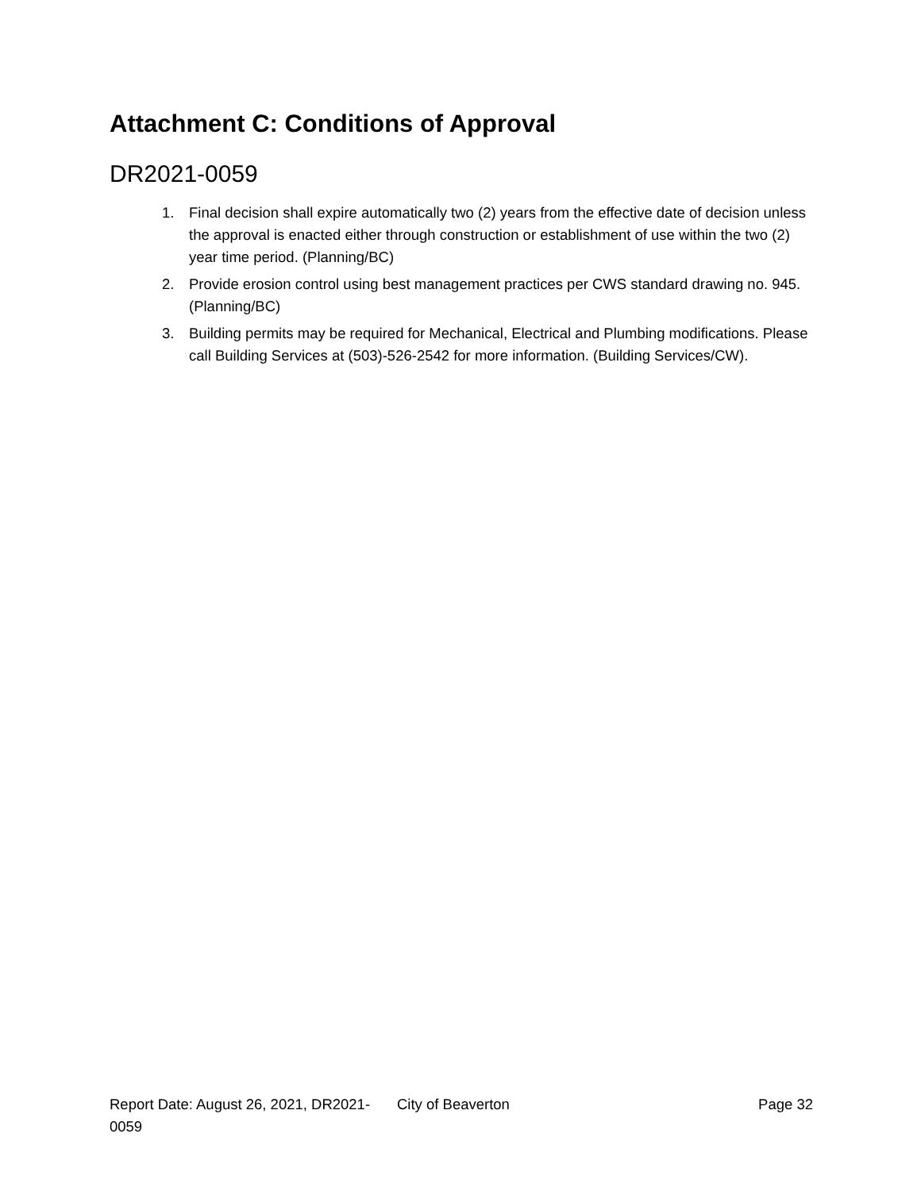Attachment C: Conditions of Approval
DR2021-0059
1. Final decision shall expire automatically two (2) years from the effective date of decision unless the approval is enacted either through construction or establishment of use within the two (2) year time period. (Planning/BC)
2. Provide erosion control using best management practices per CWS standard drawing no. 945. (Planning/BC)
3. Building permits may be required for Mechanical, Electrical and Plumbing modifications. Please call Building Services at (503)-526-2542 for more information. (Building Services/CW).
Report Date: August 26, 2021, DR2021-0059
City of Beaverton Page 32